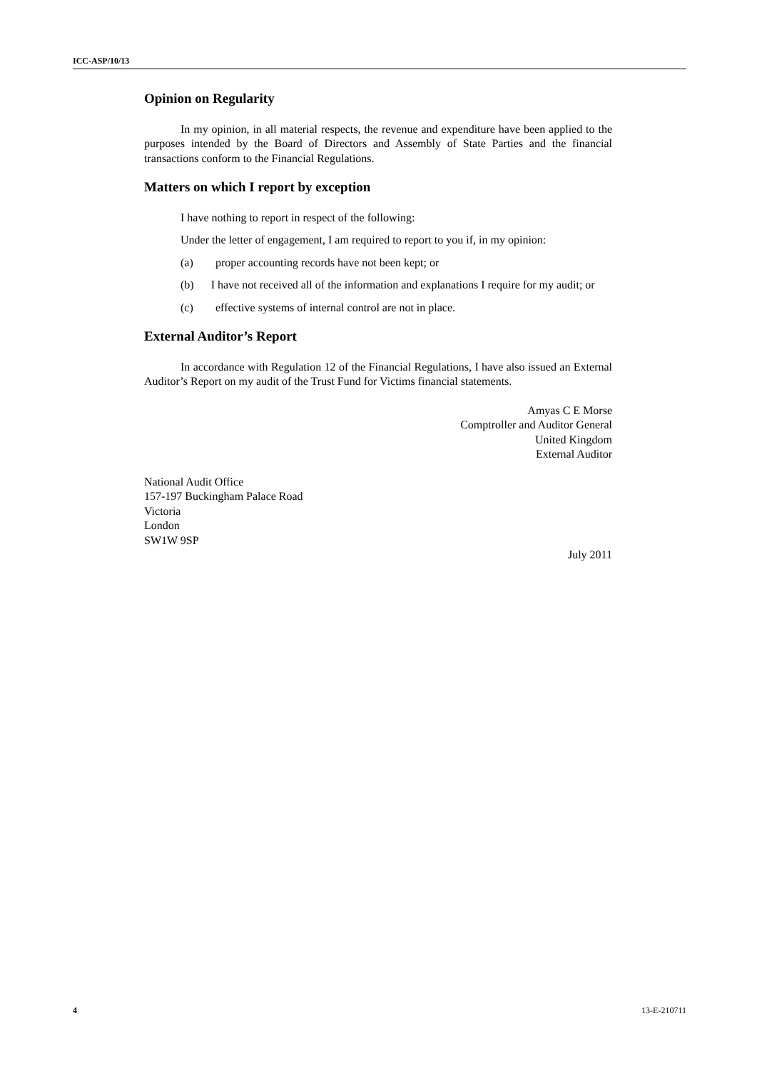ICC-ASP/10/13
Opinion on Regularity
In my opinion, in all material respects, the revenue and expenditure have been applied to the purposes intended by the Board of Directors and Assembly of State Parties and the financial transactions conform to the Financial Regulations.
Matters on which I report by exception
I have nothing to report in respect of the following:
Under the letter of engagement, I am required to report to you if, in my opinion:
(a) proper accounting records have not been kept; or
(b) I have not received all of the information and explanations I require for my audit; or
(c) effective systems of internal control are not in place.
External Auditor’s Report
In accordance with Regulation 12 of the Financial Regulations, I have also issued an External Auditor’s Report on my audit of the Trust Fund for Victims financial statements.
Amyas C E Morse
Comptroller and Auditor General
United Kingdom
External Auditor
National Audit Office
157-197 Buckingham Palace Road
Victoria
London
SW1W 9SP
July 2011
4 13-E-210711